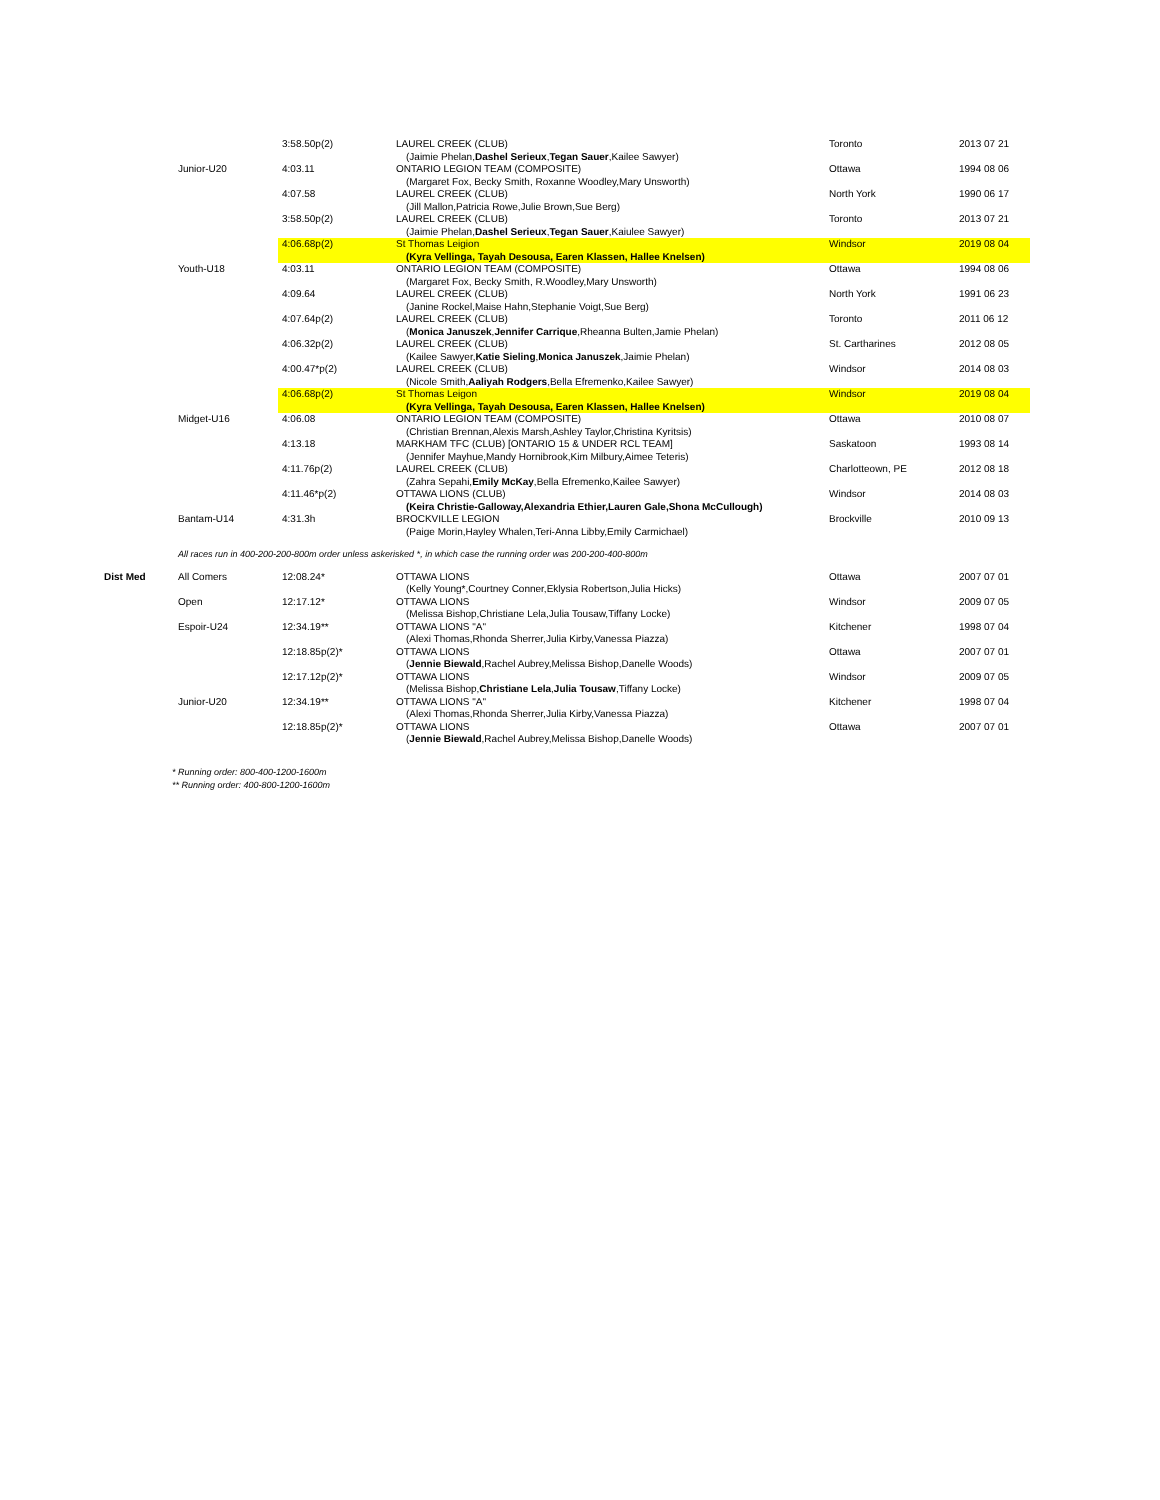| | | 3:58.50p(2) | LAUREL CREEK (CLUB) (Jaimie Phelan, Dashel Serieux , Tegan Sauer ,Kailee Sawyer) | Toronto | 2013 07 21 |
| | Junior-U20 | 4:03.11 | ONTARIO LEGION TEAM (COMPOSITE) (Margaret Fox, Becky Smith, Roxanne Woodley,Mary Unsworth) | Ottawa | 1994 08 06 |
| | | 4:07.58 | LAUREL CREEK (CLUB) (Jill Mallon,Patricia Rowe,Julie Brown,Sue Berg) | North York | 1990 06 17 |
| | | 3:58.50p(2) | LAUREL CREEK (CLUB) (Jaimie Phelan, Dashel Serieux , Tegan Sauer ,Kaiulee Sawyer) | Toronto | 2013 07 21 |
| | | 4:06.68p(2) | St Thomas Leigion (Kyra Vellinga, Tayah Desousa, Earen Klassen, Hallee Knelsen) | Windsor | 2019 08 04 |
| | Youth-U18 | 4:03.11 | ONTARIO LEGION TEAM (COMPOSITE) (Margaret Fox, Becky Smith, R.Woodley,Mary Unsworth) | Ottawa | 1994 08 06 |
| | | 4:09.64 | LAUREL CREEK (CLUB) (Janine Rockel,Maise Hahn,Stephanie Voigt,Sue Berg) | North York | 1991 06 23 |
| | | 4:07.64p(2) | LAUREL CREEK (CLUB) ( Monica Januszek , Jennifer Carrique ,Rheanna Bulten,Jamie Phelan) | Toronto | 2011 06 12 |
| | | 4:06.32p(2) | LAUREL CREEK (CLUB) (Kailee Sawyer, Katie Sieling , Monica Januszek ,Jaimie Phelan) | St. Cartharines | 2012 08 05 |
| | | 4:00.47*p(2) | LAUREL CREEK (CLUB) (Nicole Smith, Aaliyah Rodgers ,Bella Efremenko,Kailee Sawyer) | Windsor | 2014 08 03 |
| | | 4:06.68p(2) | St Thomas Leigon (Kyra Vellinga, Tayah Desousa, Earen Klassen, Hallee Knelsen) | Windsor | 2019 08 04 |
| | Midget-U16 | 4:06.08 | ONTARIO LEGION TEAM (COMPOSITE) (Christian Brennan,Alexis Marsh,Ashley Taylor,Christina Kyritsis) | Ottawa | 2010 08 07 |
| | | 4:13.18 | MARKHAM TFC (CLUB) [ONTARIO 15 & UNDER RCL TEAM] (Jennifer Mayhue,Mandy Hornibrook,Kim Milbury,Aimee Teteris) | Saskatoon | 1993 08 14 |
| | | 4:11.76p(2) | LAUREL CREEK (CLUB) (Zahra Sepahi, Emily McKay ,Bella Efremenko,Kailee Sawyer) | Charlotteown, PE | 2012 08 18 |
| | | 4:11.46*p(2) | OTTAWA LIONS (CLUB) (Keira Christie-Galloway,Alexandria Ethier,Lauren Gale,Shona McCullough) | Windsor | 2014 08 03 |
| | Bantam-U14 | 4:31.3h | BROCKVILLE LEGION (Paige Morin,Hayley Whalen,Teri-Anna Libby,Emily Carmichael) | Brockville | 2010 09 13 |
| | All races run in 400-200-200-800m order unless askerisked *, in which case the running order was 200-200-400-800m | | | | |
| Dist Med | All Comers | 12:08.24* | OTTAWA LIONS (Kelly Young*,Courtney Conner,Eklysia Robertson,Julia Hicks) | Ottawa | 2007 07 01 |
| | Open | 12:17.12* | OTTAWA LIONS (Melissa Bishop,Christiane Lela,Julia Tousaw,Tiffany Locke) | Windsor | 2009 07 05 |
| | Espoir-U24 | 12:34.19** | OTTAWA LIONS "A" (Alexi Thomas,Rhonda Sherrer,Julia Kirby,Vanessa Piazza) | Kitchener | 1998 07 04 |
| | | 12:18.85p(2)* | OTTAWA LIONS ( Jennie Biewald ,Rachel Aubrey,Melissa Bishop,Danelle Woods) | Ottawa | 2007 07 01 |
| | | 12:17.12p(2)* | OTTAWA LIONS (Melissa Bishop, Christiane Lela , Julia Tousaw ,Tiffany Locke) | Windsor | 2009 07 05 |
| | Junior-U20 | 12:34.19** | OTTAWA LIONS "A" (Alexi Thomas,Rhonda Sherrer,Julia Kirby,Vanessa Piazza) | Kitchener | 1998 07 04 |
| | | 12:18.85p(2)* | OTTAWA LIONS ( Jennie Biewald ,Rachel Aubrey,Melissa Bishop,Danelle Woods) | Ottawa | 2007 07 01 |
* Running order: 800-400-1200-1600m
** Running order: 400-800-1200-1600m